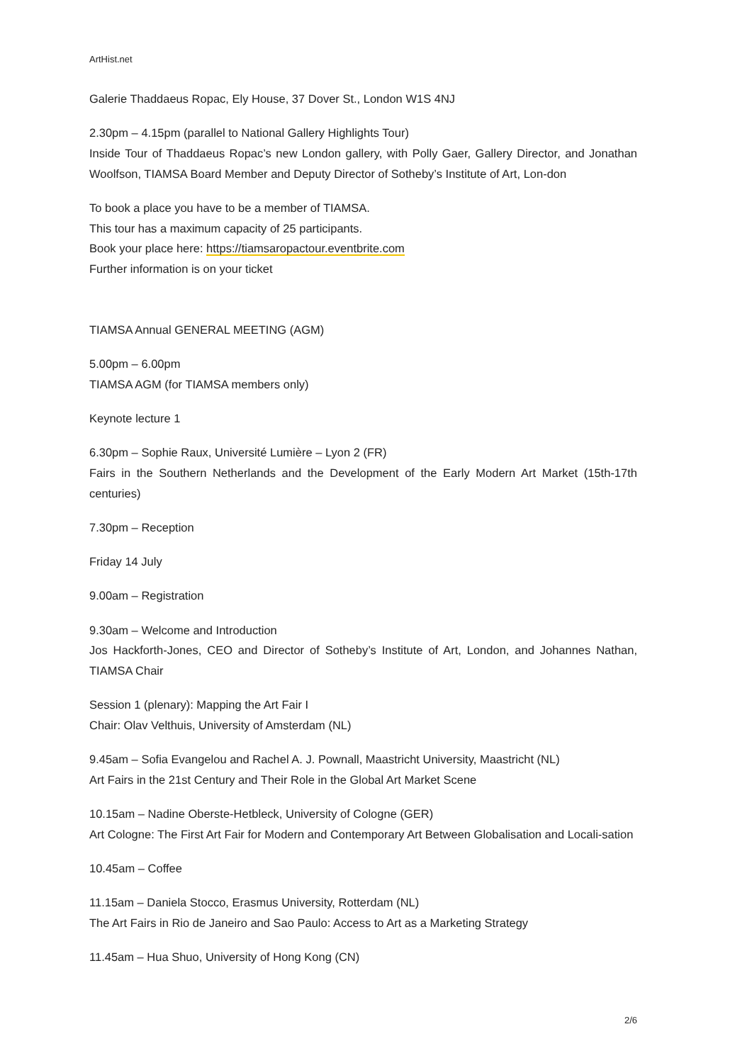ArtHist.net
Galerie Thaddaeus Ropac, Ely House, 37 Dover St., London W1S 4NJ
2.30pm – 4.15pm (parallel to National Gallery Highlights Tour)
Inside Tour of Thaddaeus Ropac’s new London gallery, with Polly Gaer, Gallery Director, and Jonathan Woolfson, TIAMSA Board Member and Deputy Director of Sotheby’s Institute of Art, Lon-don
To book a place you have to be a member of TIAMSA.
This tour has a maximum capacity of 25 participants.
Book your place here: https://tiamsaropactour.eventbrite.com
Further information is on your ticket
TIAMSA Annual GENERAL MEETING (AGM)
5.00pm – 6.00pm
TIAMSA AGM (for TIAMSA members only)
Keynote lecture 1
6.30pm – Sophie Raux, Université Lumière – Lyon 2 (FR)
Fairs in the Southern Netherlands and the Development of the Early Modern Art Market (15th-17th centuries)
7.30pm – Reception
Friday 14 July
9.00am – Registration
9.30am – Welcome and Introduction
Jos Hackforth-Jones, CEO and Director of Sotheby’s Institute of Art, London, and Johannes Nathan, TIAMSA Chair
Session 1 (plenary): Mapping the Art Fair I
Chair: Olav Velthuis, University of Amsterdam (NL)
9.45am – Sofia Evangelou and Rachel A. J. Pownall, Maastricht University, Maastricht (NL)
Art Fairs in the 21st Century and Their Role in the Global Art Market Scene
10.15am – Nadine Oberste-Hetbleck, University of Cologne (GER)
Art Cologne: The First Art Fair for Modern and Contemporary Art Between Globalisation and Locali-sation
10.45am – Coffee
11.15am – Daniela Stocco, Erasmus University, Rotterdam (NL)
The Art Fairs in Rio de Janeiro and Sao Paulo: Access to Art as a Marketing Strategy
11.45am – Hua Shuo, University of Hong Kong (CN)
2/6